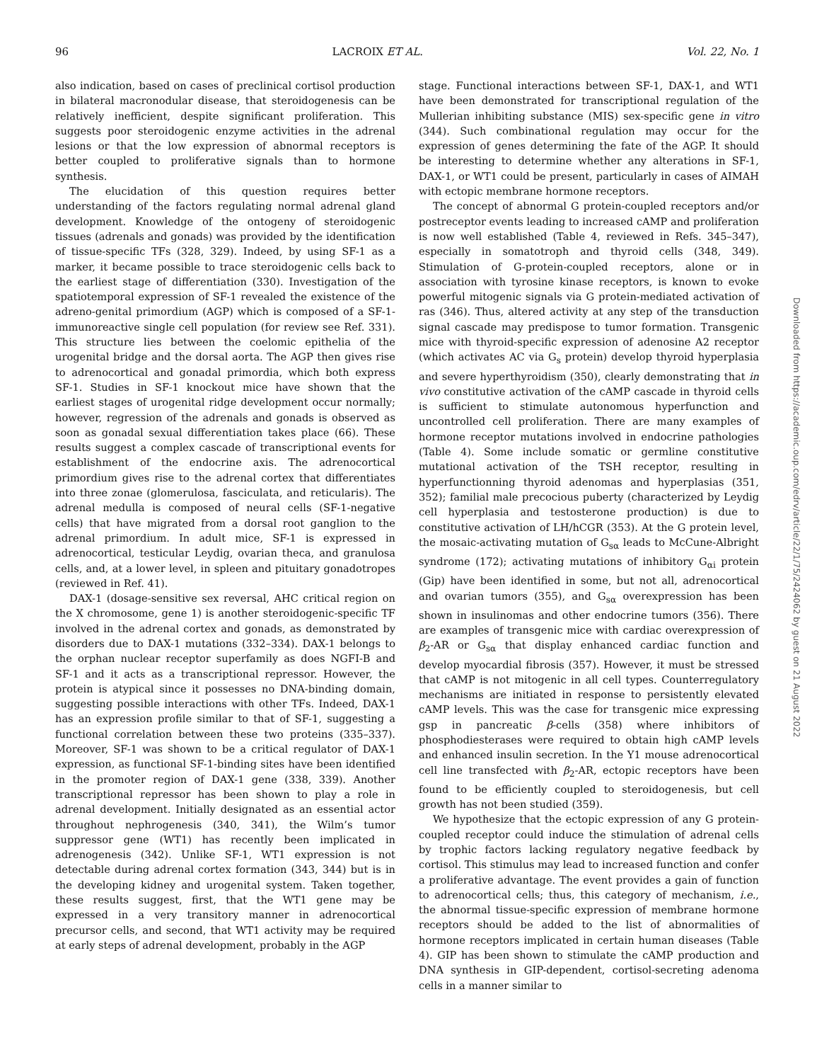96 LACROIX ET AL. Vol. 22, No. 1
also indication, based on cases of preclinical cortisol production in bilateral macronodular disease, that steroidogenesis can be relatively inefficient, despite significant proliferation. This suggests poor steroidogenic enzyme activities in the adrenal lesions or that the low expression of abnormal receptors is better coupled to proliferative signals than to hormone synthesis.
The elucidation of this question requires better understanding of the factors regulating normal adrenal gland development. Knowledge of the ontogeny of steroidogenic tissues (adrenals and gonads) was provided by the identification of tissue-specific TFs (328, 329). Indeed, by using SF-1 as a marker, it became possible to trace steroidogenic cells back to the earliest stage of differentiation (330). Investigation of the spatiotemporal expression of SF-1 revealed the existence of the adreno-genital primordium (AGP) which is composed of a SF-1-immunoreactive single cell population (for review see Ref. 331). This structure lies between the coelomic epithelia of the urogenital bridge and the dorsal aorta. The AGP then gives rise to adrenocortical and gonadal primordia, which both express SF-1. Studies in SF-1 knockout mice have shown that the earliest stages of urogenital ridge development occur normally; however, regression of the adrenals and gonads is observed as soon as gonadal sexual differentiation takes place (66). These results suggest a complex cascade of transcriptional events for establishment of the endocrine axis. The adrenocortical primordium gives rise to the adrenal cortex that differentiates into three zonae (glomerulosa, fasciculata, and reticularis). The adrenal medulla is composed of neural cells (SF-1-negative cells) that have migrated from a dorsal root ganglion to the adrenal primordium. In adult mice, SF-1 is expressed in adrenocortical, testicular Leydig, ovarian theca, and granulosa cells, and, at a lower level, in spleen and pituitary gonadotropes (reviewed in Ref. 41).
DAX-1 (dosage-sensitive sex reversal, AHC critical region on the X chromosome, gene 1) is another steroidogenic-specific TF involved in the adrenal cortex and gonads, as demonstrated by disorders due to DAX-1 mutations (332–334). DAX-1 belongs to the orphan nuclear receptor superfamily as does NGFI-B and SF-1 and it acts as a transcriptional repressor. However, the protein is atypical since it possesses no DNA-binding domain, suggesting possible interactions with other TFs. Indeed, DAX-1 has an expression profile similar to that of SF-1, suggesting a functional correlation between these two proteins (335–337). Moreover, SF-1 was shown to be a critical regulator of DAX-1 expression, as functional SF-1-binding sites have been identified in the promoter region of DAX-1 gene (338, 339). Another transcriptional repressor has been shown to play a role in adrenal development. Initially designated as an essential actor throughout nephrogenesis (340, 341), the Wilm’s tumor suppressor gene (WT1) has recently been implicated in adrenogenesis (342). Unlike SF-1, WT1 expression is not detectable during adrenal cortex formation (343, 344) but is in the developing kidney and urogenital system. Taken together, these results suggest, first, that the WT1 gene may be expressed in a very transitory manner in adrenocortical precursor cells, and second, that WT1 activity may be required at early steps of adrenal development, probably in the AGP
stage. Functional interactions between SF-1, DAX-1, and WT1 have been demonstrated for transcriptional regulation of the Mullerian inhibiting substance (MIS) sex-specific gene in vitro (344). Such combinational regulation may occur for the expression of genes determining the fate of the AGP. It should be interesting to determine whether any alterations in SF-1, DAX-1, or WT1 could be present, particularly in cases of AIMAH with ectopic membrane hormone receptors.
The concept of abnormal G protein-coupled receptors and/or postreceptor events leading to increased cAMP and proliferation is now well established (Table 4, reviewed in Refs. 345–347), especially in somatotroph and thyroid cells (348, 349). Stimulation of G-protein-coupled receptors, alone or in association with tyrosine kinase receptors, is known to evoke powerful mitogenic signals via G protein-mediated activation of ras (346). Thus, altered activity at any step of the transduction signal cascade may predispose to tumor formation. Transgenic mice with thyroid-specific expression of adenosine A2 receptor (which activates AC via G<sub>s</sub> protein) develop thyroid hyperplasia and severe hyperthyroidism (350), clearly demonstrating that in vivo constitutive activation of the cAMP cascade in thyroid cells is sufficient to stimulate autonomous hyperfunction and uncontrolled cell proliferation. There are many examples of hormone receptor mutations involved in endocrine pathologies (Table 4). Some include somatic or germline constitutive mutational activation of the TSH receptor, resulting in hyperfunctionning thyroid adenomas and hyperplasias (351, 352); familial male precocious puberty (characterized by Leydig cell hyperplasia and testosterone production) is due to constitutive activation of LH/hCGR (353). At the G protein level, the mosaic-activating mutation of G<sub>sα</sub> leads to McCune-Albright syndrome (172); activating mutations of inhibitory G<sub>αi</sub> protein (Gip) have been identified in some, but not all, adrenocortical and ovarian tumors (355), and G<sub>sα</sub> overexpression has been shown in insulinomas and other endocrine tumors (356). There are examples of transgenic mice with cardiac overexpression of β<sub>2</sub>-AR or G<sub>sα</sub> that display enhanced cardiac function and develop myocardial fibrosis (357). However, it must be stressed that cAMP is not mitogenic in all cell types. Counterregulatory mechanisms are initiated in response to persistently elevated cAMP levels. This was the case for transgenic mice expressing gsp in pancreatic β-cells (358) where inhibitors of phosphodiesterases were required to obtain high cAMP levels and enhanced insulin secretion. In the Y1 mouse adrenocortical cell line transfected with β<sub>2</sub>-AR, ectopic receptors have been found to be efficiently coupled to steroidogenesis, but cell growth has not been studied (359).
We hypothesize that the ectopic expression of any G protein-coupled receptor could induce the stimulation of adrenal cells by trophic factors lacking regulatory negative feedback by cortisol. This stimulus may lead to increased function and confer a proliferative advantage. The event provides a gain of function to adrenocortical cells; thus, this category of mechanism, i.e., the abnormal tissue-specific expression of membrane hormone receptors should be added to the list of abnormalities of hormone receptors implicated in certain human diseases (Table 4). GIP has been shown to stimulate the cAMP production and DNA synthesis in GIP-dependent, cortisol-secreting adenoma cells in a manner similar to
Downloaded from https://academic.oup.com/edrv/article/22/1/75/2424062 by guest on 21 August 2022